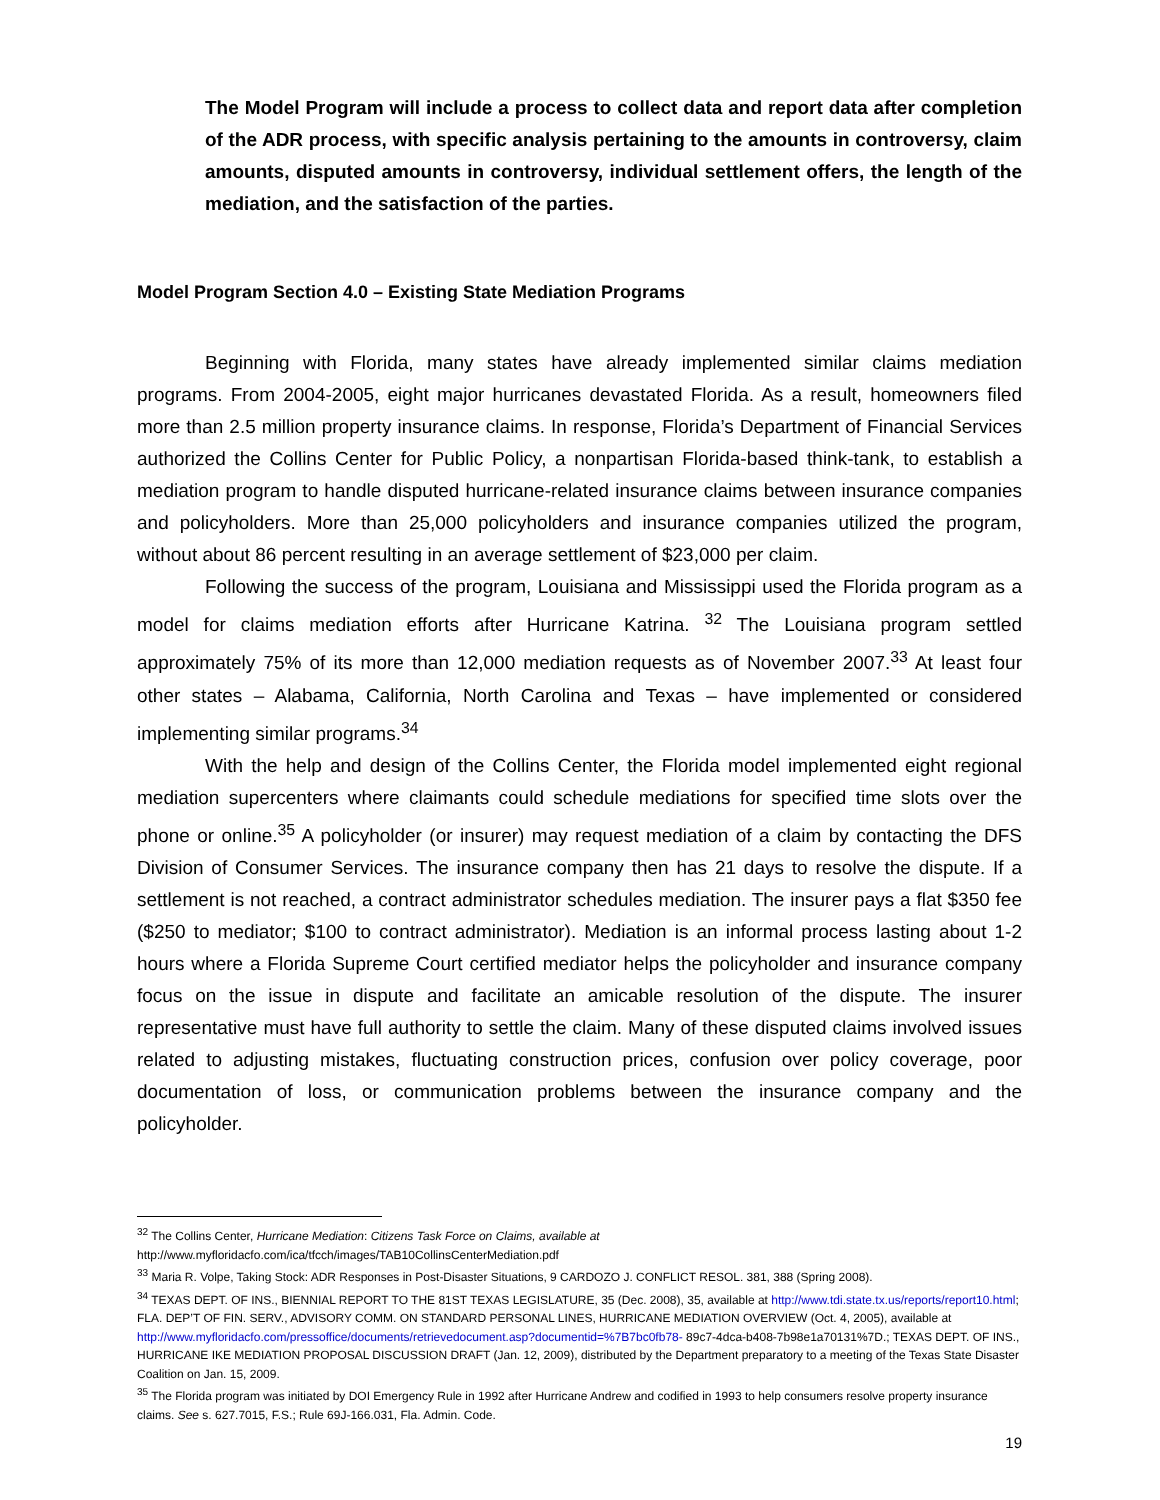The Model Program will include a process to collect data and report data after completion of the ADR process, with specific analysis pertaining to the amounts in controversy, claim amounts, disputed amounts in controversy, individual settlement offers, the length of the mediation, and the satisfaction of the parties.
Model Program Section 4.0 – Existing State Mediation Programs
Beginning with Florida, many states have already implemented similar claims mediation programs. From 2004-2005, eight major hurricanes devastated Florida. As a result, homeowners filed more than 2.5 million property insurance claims. In response, Florida’s Department of Financial Services authorized the Collins Center for Public Policy, a nonpartisan Florida-based think-tank, to establish a mediation program to handle disputed hurricane-related insurance claims between insurance companies and policyholders. More than 25,000 policyholders and insurance companies utilized the program, without about 86 percent resulting in an average settlement of $23,000 per claim.
Following the success of the program, Louisiana and Mississippi used the Florida program as a model for claims mediation efforts after Hurricane Katrina. <sup>32</sup> The Louisiana program settled approximately 75% of its more than 12,000 mediation requests as of November 2007.<sup>33</sup> At least four other states – Alabama, California, North Carolina and Texas – have implemented or considered implementing similar programs.<sup>34</sup>
With the help and design of the Collins Center, the Florida model implemented eight regional mediation supercenters where claimants could schedule mediations for specified time slots over the phone or online.<sup>35</sup> A policyholder (or insurer) may request mediation of a claim by contacting the DFS Division of Consumer Services. The insurance company then has 21 days to resolve the dispute. If a settlement is not reached, a contract administrator schedules mediation. The insurer pays a flat $350 fee ($250 to mediator; $100 to contract administrator). Mediation is an informal process lasting about 1-2 hours where a Florida Supreme Court certified mediator helps the policyholder and insurance company focus on the issue in dispute and facilitate an amicable resolution of the dispute. The insurer representative must have full authority to settle the claim. Many of these disputed claims involved issues related to adjusting mistakes, fluctuating construction prices, confusion over policy coverage, poor documentation of loss, or communication problems between the insurance company and the policyholder.
<sup>32</sup> The Collins Center, Hurricane Mediation: Citizens Task Force on Claims, available at
http://www.myfloridacfo.com/ica/tfcch/images/TAB10CollinsCenterMediation.pdf
<sup>33</sup> Maria R. Volpe, Taking Stock: ADR Responses in Post-Disaster Situations, 9 CARDOZO J. CONFLICT RESOL. 381, 388 (Spring 2008).
<sup>34</sup> TEXAS DEPT. OF INS., BIENNIAL REPORT TO THE 81ST TEXAS LEGISLATURE, 35 (Dec. 2008), 35, available at http://www.tdi.state.tx.us/reports/report10.html; FLA. DEP’T OF FIN. SERV., ADVISORY COMM. ON STANDARD PERSONAL LINES, HURRICANE MEDIATION OVERVIEW (Oct. 4, 2005), available at http://www.myfloridacfo.com/pressoffice/documents/retrievedocument.asp?documentid=%7B7bc0fb78- 89c7-4dca-b408-7b98e1a70131%7D.; TEXAS DEPT. OF INS., HURRICANE IKE MEDIATION PROPOSAL DISCUSSION DRAFT (Jan. 12, 2009), distributed by the Department preparatory to a meeting of the Texas State Disaster Coalition on Jan. 15, 2009.
<sup>35</sup> The Florida program was initiated by DOI Emergency Rule in 1992 after Hurricane Andrew and codified in 1993 to help consumers resolve property insurance claims. See s. 627.7015, F.S.; Rule 69J-166.031, Fla. Admin. Code.
19